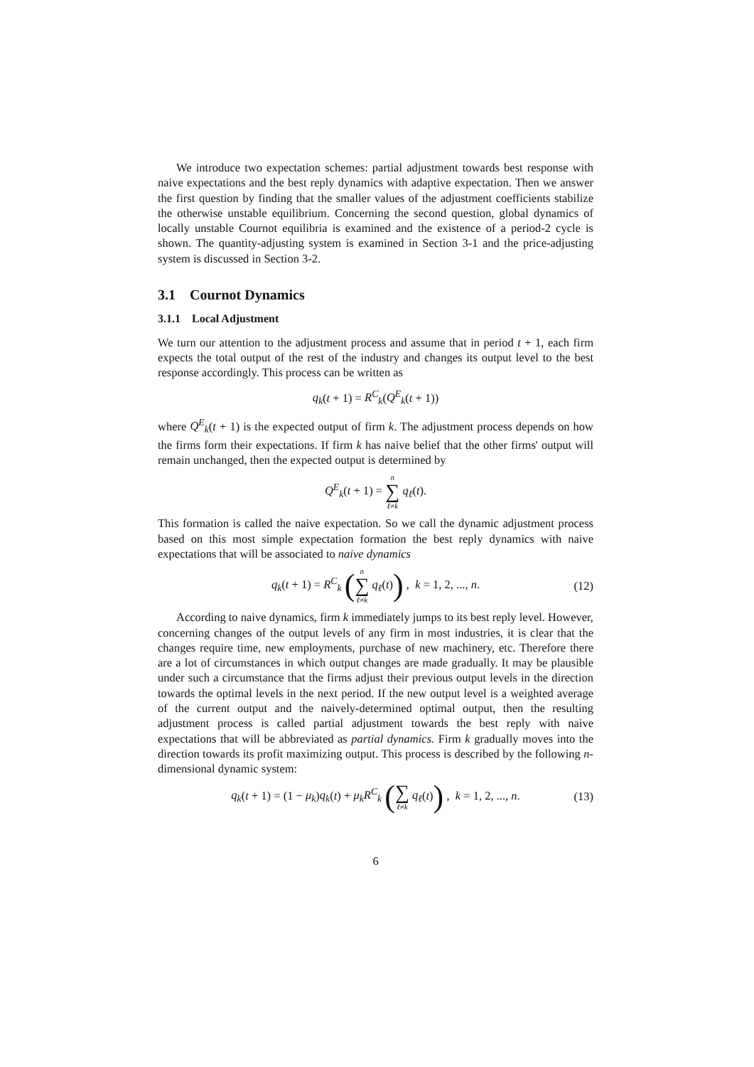We introduce two expectation schemes: partial adjustment towards best response with naive expectations and the best reply dynamics with adaptive expectation. Then we answer the first question by finding that the smaller values of the adjustment coefficients stabilize the otherwise unstable equilibrium. Concerning the second question, global dynamics of locally unstable Cournot equilibria is examined and the existence of a period-2 cycle is shown. The quantity-adjusting system is examined in Section 3-1 and the price-adjusting system is discussed in Section 3-2.
3.1 Cournot Dynamics
3.1.1 Local Adjustment
We turn our attention to the adjustment process and assume that in period t + 1, each firm expects the total output of the rest of the industry and changes its output level to the best response accordingly. This process can be written as
q<sub>k</sub>(t + 1) = R<sup>C</sup><sub>k</sub>(Q<sup>E</sup><sub>k</sub>(t + 1))
where Q<sup>E</sup><sub>k</sub>(t + 1) is the expected output of firm k. The adjustment process depends on how the firms form their expectations. If firm k has naive belief that the other firms' output will remain unchanged, then the expected output is determined by
Q<sup>E</sup><sub>k</sub>(t + 1) = n ∑ ℓ≠k q<sub>ℓ</sub>(t).
This formation is called the naive expectation. So we call the dynamic adjustment process based on this most simple expectation formation the best reply dynamics with naive expectations that will be associated to naive dynamics
q<sub>k</sub>(t + 1) = R<sup>C</sup><sub>k</sub> (n ∑ ℓ≠k q<sub>ℓ</sub>(t)) , k = 1, 2, ..., n. (12)
According to naive dynamics, firm k immediately jumps to its best reply level. However, concerning changes of the output levels of any firm in most industries, it is clear that the changes require time, new employments, purchase of new machinery, etc. Therefore there are a lot of circumstances in which output changes are made gradually. It may be plausible under such a circumstance that the firms adjust their previous output levels in the direction towards the optimal levels in the next period. If the new output level is a weighted average of the current output and the naively-determined optimal output, then the resulting adjustment process is called partial adjustment towards the best reply with naive expectations that will be abbreviated as partial dynamics. Firm k gradually moves into the direction towards its profit maximizing output. This process is described by the following n-dimensional dynamic system:
q<sub>k</sub>(t + 1) = (1 − μ<sub>k</sub>)q<sub>k</sub>(t) + μ<sub>k</sub>R<sup>C</sup><sub>k</sub> (∑ ℓ≠k q<sub>ℓ</sub>(t)) , k = 1, 2, ..., n. (13)
6